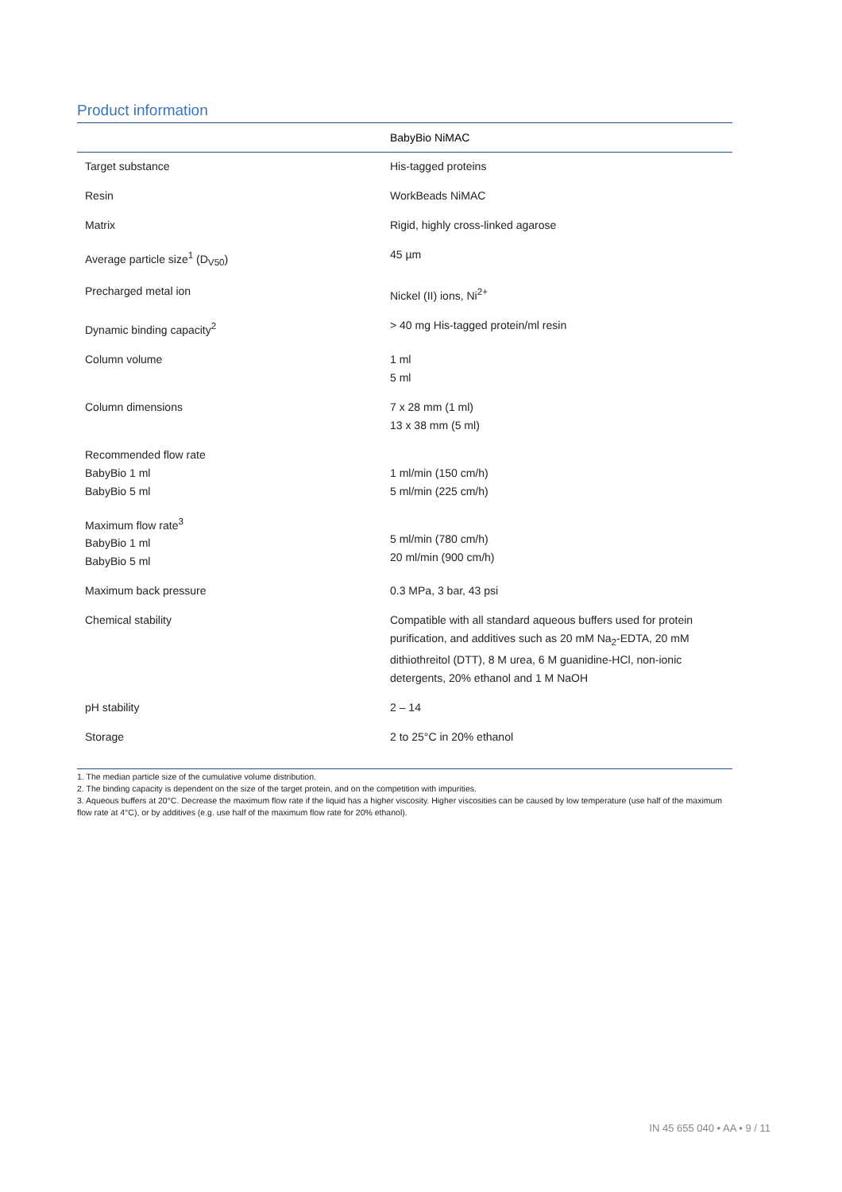Product information
| | BabyBio NiMAC |
| --- | --- |
| Target substance | His-tagged proteins |
| Resin | WorkBeads NiMAC |
| Matrix | Rigid, highly cross-linked agarose |
| Average particle size<sup>1</sup> (D<sub>V50</sub>) | 45 µm |
| Precharged metal ion | Nickel (II) ions, Ni<sup>2+</sup> |
| Dynamic binding capacity<sup>2</sup> | > 40 mg His-tagged protein/ml resin |
| Column volume | 1 ml 5 ml |
| Column dimensions | 7 x 28 mm (1 ml) 13 x 38 mm (5 ml) |
| Recommended flow rate BabyBio 1 ml BabyBio 5 ml | 1 ml/min (150 cm/h) 5 ml/min (225 cm/h) |
| Maximum flow rate<sup>3</sup> BabyBio 1 ml BabyBio 5 ml | 5 ml/min (780 cm/h) 20 ml/min (900 cm/h) |
| Maximum back pressure | 0.3 MPa, 3 bar, 43 psi |
| Chemical stability | Compatible with all standard aqueous buffers used for protein purification, and additives such as 20 mM Na<sub>2</sub>-EDTA, 20 mM dithiothreitol (DTT), 8 M urea, 6 M guanidine-HCl, non-ionic detergents, 20% ethanol and 1 M NaOH |
| pH stability | 2 – 14 |
| Storage | 2 to 25°C in 20% ethanol |
1. The median particle size of the cumulative volume distribution.
2. The binding capacity is dependent on the size of the target protein, and on the competition with impurities.
3. Aqueous buffers at 20°C. Decrease the maximum flow rate if the liquid has a higher viscosity. Higher viscosities can be caused by low temperature (use half of the maximum flow rate at 4°C), or by additives (e.g. use half of the maximum flow rate for 20% ethanol).
IN 45 655 040 • AA • 9 / 11